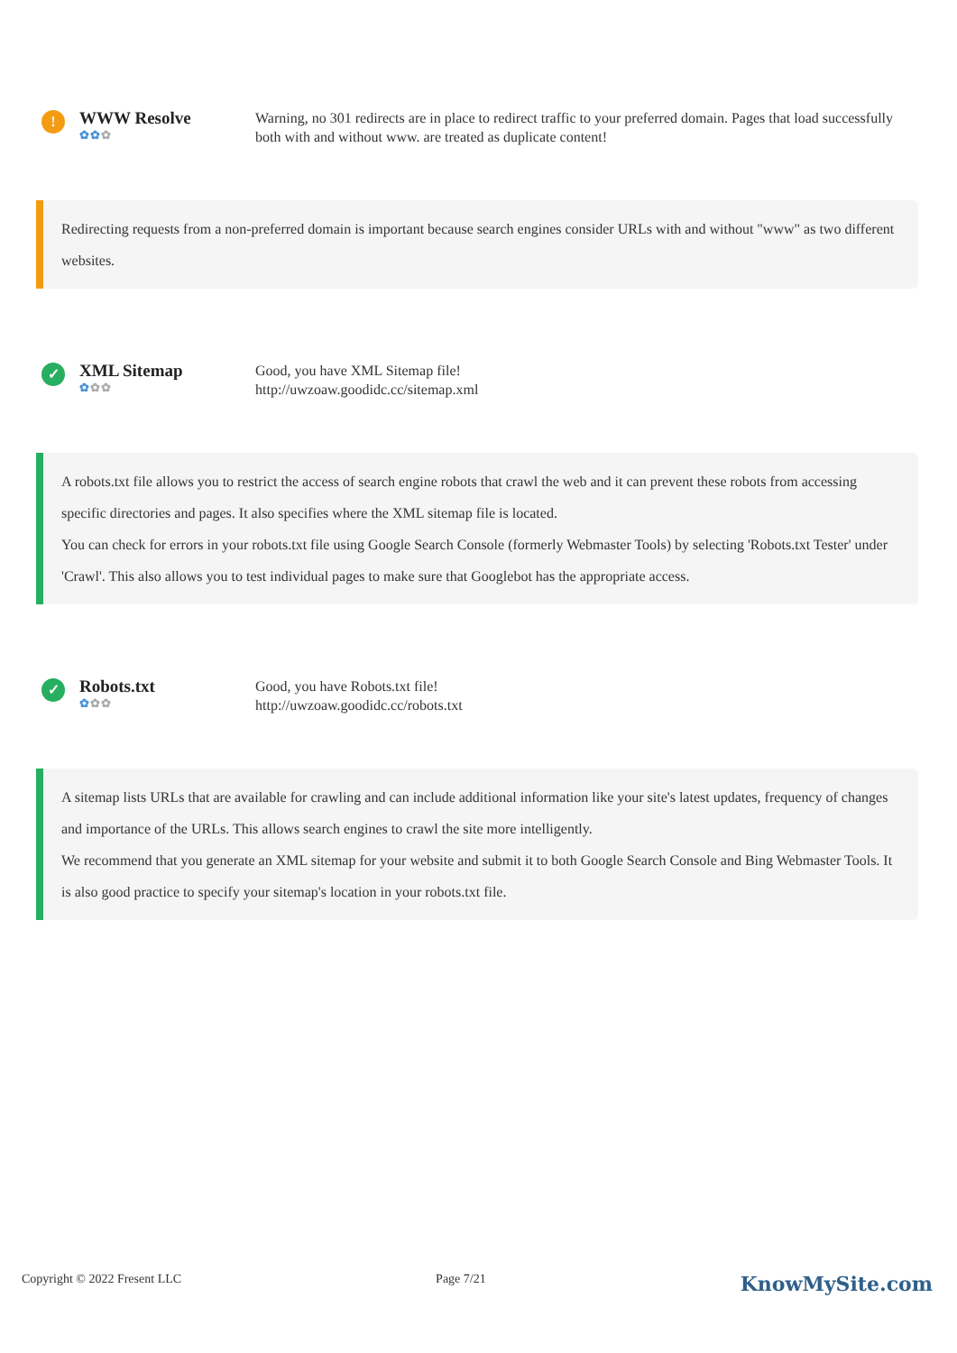!
WWW Resolve
✿✿✿
Warning, no 301 redirects are in place to redirect traffic to your preferred domain. Pages that load successfully both with and without www. are treated as duplicate content!
Redirecting requests from a non-preferred domain is important because search engines consider URLs with and without "www" as two different websites.
✓
XML Sitemap
✿✿✿
Good, you have XML Sitemap file!
http://uwzoaw.goodidc.cc/sitemap.xml
A robots.txt file allows you to restrict the access of search engine robots that crawl the web and it can prevent these robots from accessing specific directories and pages. It also specifies where the XML sitemap file is located.
You can check for errors in your robots.txt file using Google Search Console (formerly Webmaster Tools) by selecting 'Robots.txt Tester' under 'Crawl'. This also allows you to test individual pages to make sure that Googlebot has the appropriate access.
✓
Robots.txt
✿✿✿
Good, you have Robots.txt file!
http://uwzoaw.goodidc.cc/robots.txt
A sitemap lists URLs that are available for crawling and can include additional information like your site's latest updates, frequency of changes and importance of the URLs. This allows search engines to crawl the site more intelligently.
We recommend that you generate an XML sitemap for your website and submit it to both Google Search Console and Bing Webmaster Tools. It is also good practice to specify your sitemap's location in your robots.txt file.
Copyright © 2022 Fresent LLC Page 7/21 KnowMySite.com